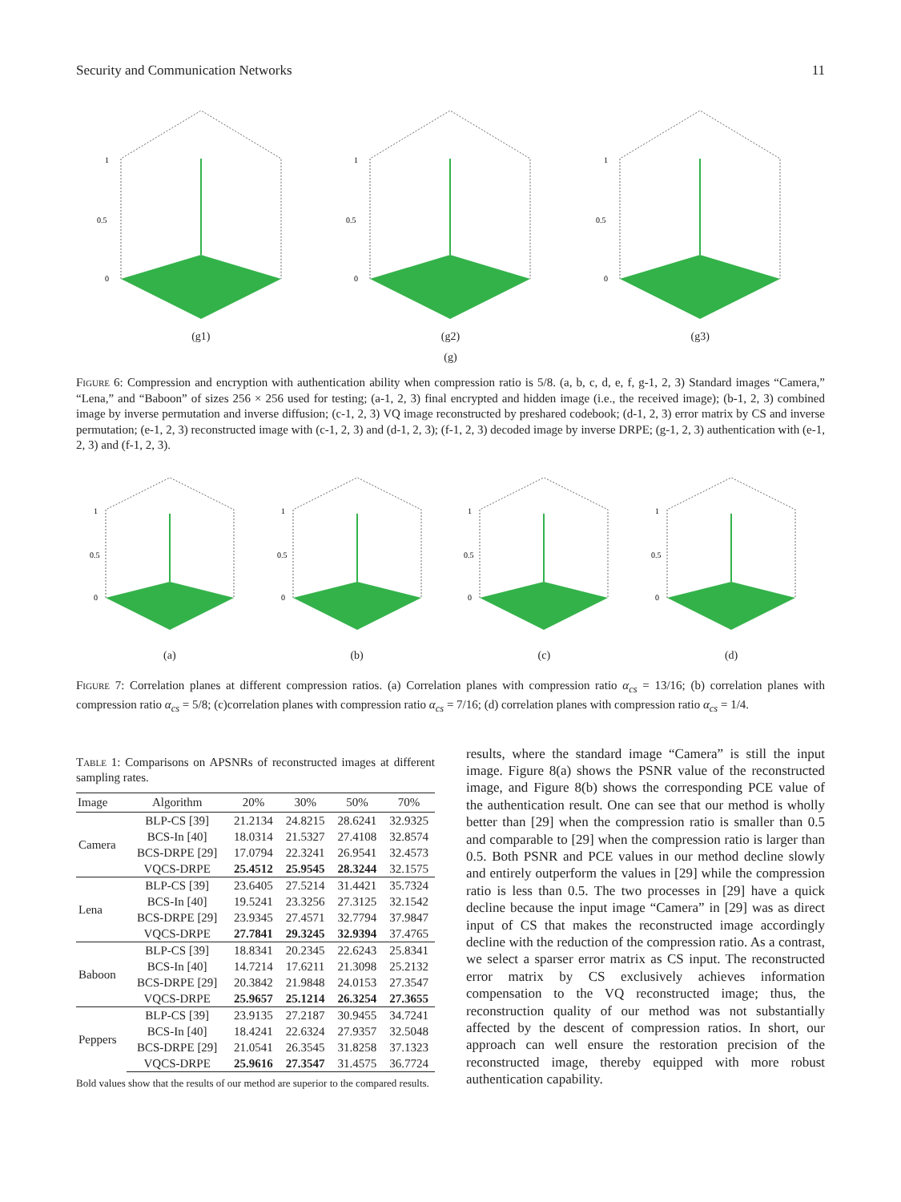Security and Communication Networks 11
1
0.5
0
(g1)
1
0.5
0
(g2)
1
0.5
0
(g3)
(g)
Figure 6: Compression and encryption with authentication ability when compression ratio is 5/8. (a, b, c, d, e, f, g-1, 2, 3) Standard images “Camera,” “Lena,” and “Baboon” of sizes 256 × 256 used for testing; (a-1, 2, 3) final encrypted and hidden image (i.e., the received image); (b-1, 2, 3) combined image by inverse permutation and inverse diffusion; (c-1, 2, 3) VQ image reconstructed by preshared codebook; (d-1, 2, 3) error matrix by CS and inverse permutation; (e-1, 2, 3) reconstructed image with (c-1, 2, 3) and (d-1, 2, 3); (f-1, 2, 3) decoded image by inverse DRPE; (g-1, 2, 3) authentication with (e-1, 2, 3) and (f-1, 2, 3).
1
0.5
0
(a)
1
0.5
0
(b)
1
0.5
0
(c)
1
0.5
0
(d)
Figure 7: Correlation planes at different compression ratios. (a) Correlation planes with compression ratio α<sub>cs</sub> = 13/16; (b) correlation planes with compression ratio α<sub>cs</sub> = 5/8; (c)correlation planes with compression ratio α<sub>cs</sub> = 7/16; (d) correlation planes with compression ratio α<sub>cs</sub> = 1/4.
Table 1: Comparisons on APSNRs of reconstructed images at different sampling rates.
| Image | Algorithm | 20% | 30% | 50% | 70% |
| --- | --- | --- | --- | --- | --- |
| Camera | BLP-CS [39] | 21.2134 | 24.8215 | 28.6241 | 32.9325 |
| | BCS-In [40] | 18.0314 | 21.5327 | 27.4108 | 32.8574 |
| | BCS-DRPE [29] | 17.0794 | 22.3241 | 26.9541 | 32.4573 |
| | VQCS-DRPE | 25.4512 | 25.9545 | 28.3244 | 32.1575 |
| Lena | BLP-CS [39] | 23.6405 | 27.5214 | 31.4421 | 35.7324 |
| | BCS-In [40] | 19.5241 | 23.3256 | 27.3125 | 32.1542 |
| | BCS-DRPE [29] | 23.9345 | 27.4571 | 32.7794 | 37.9847 |
| | VQCS-DRPE | 27.7841 | 29.3245 | 32.9394 | 37.4765 |
| Baboon | BLP-CS [39] | 18.8341 | 20.2345 | 22.6243 | 25.8341 |
| | BCS-In [40] | 14.7214 | 17.6211 | 21.3098 | 25.2132 |
| | BCS-DRPE [29] | 20.3842 | 21.9848 | 24.0153 | 27.3547 |
| | VQCS-DRPE | 25.9657 | 25.1214 | 26.3254 | 27.3655 |
| Peppers | BLP-CS [39] | 23.9135 | 27.2187 | 30.9455 | 34.7241 |
| | BCS-In [40] | 18.4241 | 22.6324 | 27.9357 | 32.5048 |
| | BCS-DRPE [29] | 21.0541 | 26.3545 | 31.8258 | 37.1323 |
| | VQCS-DRPE | 25.9616 | 27.3547 | 31.4575 | 36.7724 |
Bold values show that the results of our method are superior to the compared results.
results, where the standard image “Camera” is still the input image. Figure 8(a) shows the PSNR value of the reconstructed image, and Figure 8(b) shows the corresponding PCE value of the authentication result. One can see that our method is wholly better than [29] when the compression ratio is smaller than 0.5 and comparable to [29] when the compression ratio is larger than 0.5. Both PSNR and PCE values in our method decline slowly and entirely outperform the values in [29] while the compression ratio is less than 0.5. The two processes in [29] have a quick decline because the input image “Camera” in [29] was as direct input of CS that makes the reconstructed image accordingly decline with the reduction of the compression ratio. As a contrast, we select a sparser error matrix as CS input. The reconstructed error matrix by CS exclusively achieves information compensation to the VQ reconstructed image; thus, the reconstruction quality of our method was not substantially affected by the descent of compression ratios. In short, our approach can well ensure the restoration precision of the reconstructed image, thereby equipped with more robust authentication capability.